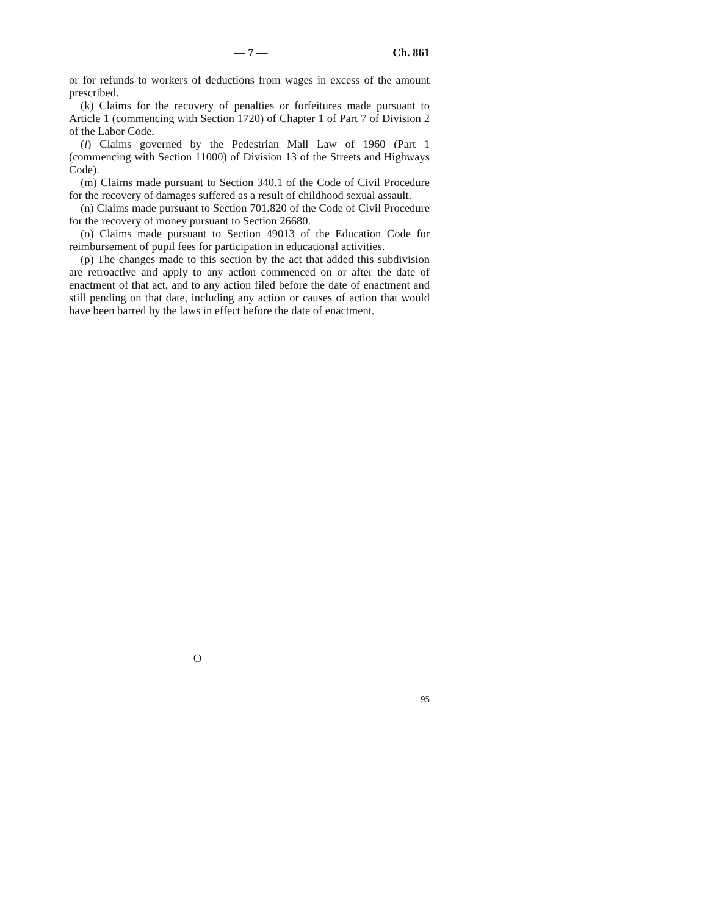— 7 — Ch. 861
or for refunds to workers of deductions from wages in excess of the amount prescribed.
(k) Claims for the recovery of penalties or forfeitures made pursuant to Article 1 (commencing with Section 1720) of Chapter 1 of Part 7 of Division 2 of the Labor Code.
(l) Claims governed by the Pedestrian Mall Law of 1960 (Part 1 (commencing with Section 11000) of Division 13 of the Streets and Highways Code).
(m) Claims made pursuant to Section 340.1 of the Code of Civil Procedure for the recovery of damages suffered as a result of childhood sexual assault.
(n) Claims made pursuant to Section 701.820 of the Code of Civil Procedure for the recovery of money pursuant to Section 26680.
(o) Claims made pursuant to Section 49013 of the Education Code for reimbursement of pupil fees for participation in educational activities.
(p) The changes made to this section by the act that added this subdivision are retroactive and apply to any action commenced on or after the date of enactment of that act, and to any action filed before the date of enactment and still pending on that date, including any action or causes of action that would have been barred by the laws in effect before the date of enactment.
O
95